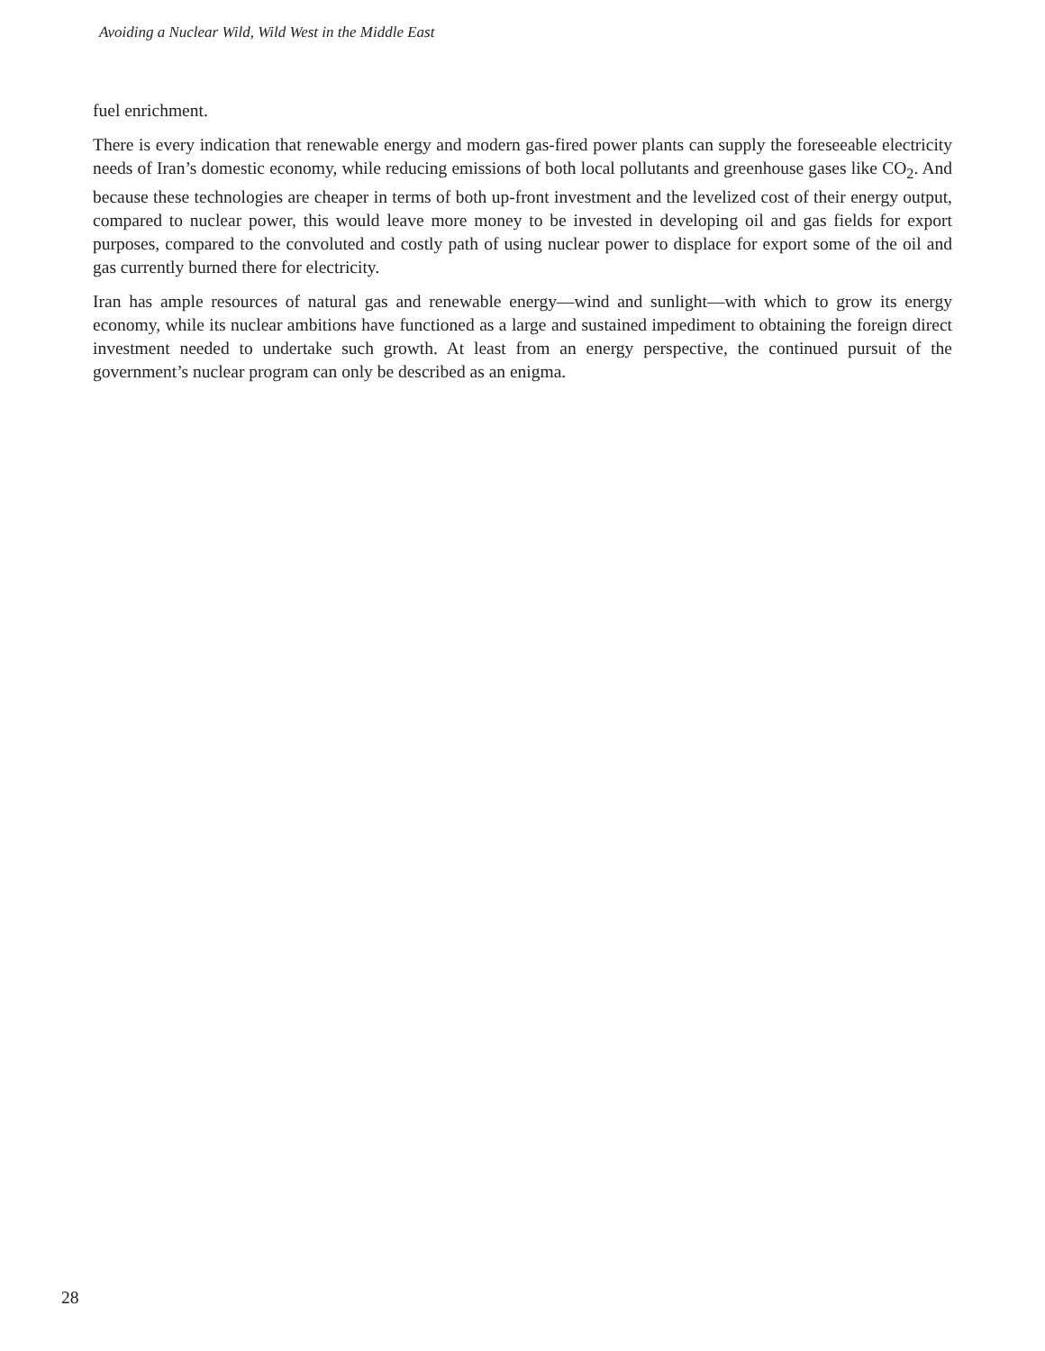Avoiding a Nuclear Wild, Wild West in the Middle East
fuel enrichment.
There is every indication that renewable energy and modern gas-fired power plants can supply the foreseeable electricity needs of Iran’s domestic economy, while reducing emissions of both local pollutants and greenhouse gases like CO<sub>2</sub>. And because these technologies are cheaper in terms of both up-front investment and the levelized cost of their energy output, compared to nuclear power, this would leave more money to be invested in developing oil and gas fields for export purposes, compared to the convoluted and costly path of using nuclear power to displace for export some of the oil and gas currently burned there for electricity.
Iran has ample resources of natural gas and renewable energy—wind and sunlight—with which to grow its energy economy, while its nuclear ambitions have functioned as a large and sustained impediment to obtaining the foreign direct investment needed to undertake such growth. At least from an energy perspective, the continued pursuit of the government’s nuclear program can only be described as an enigma.
28